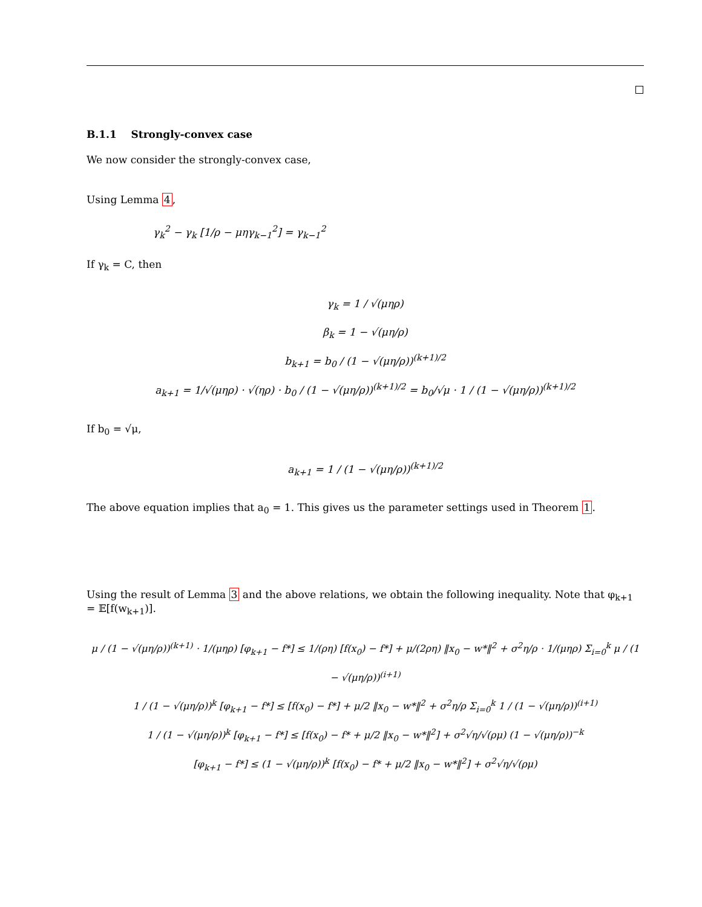B.1.1 Strongly-convex case
We now consider the strongly-convex case,
Using Lemma 4,
γ<sub>k</sub><sup>2</sup> − γ<sub>k</sub> [1/ρ − μηγ<sub>k−1</sub><sup>2</sup>] = γ<sub>k−1</sub><sup>2</sup>
If γ<sub>k</sub> = C, then
γ<sub>k</sub> = 1 / √(μηρ)
β<sub>k</sub> = 1 − √(μη/ρ)
b<sub>k+1</sub> = b<sub>0</sub> / (1 − √(μη/ρ))<sup>(k+1)/2</sup>
a<sub>k+1</sub> = 1/√(μηρ) · √(ηρ) · b<sub>0</sub> / (1 − √(μη/ρ))<sup>(k+1)/2</sup> = b<sub>0</sub>/√μ · 1 / (1 − √(μη/ρ))<sup>(k+1)/2</sup>
If b<sub>0</sub> = √μ,
a<sub>k+1</sub> = 1 / (1 − √(μη/ρ))<sup>(k+1)/2</sup>
The above equation implies that a<sub>0</sub> = 1. This gives us the parameter settings used in Theorem 1.
Using the result of Lemma 3 and the above relations, we obtain the following inequality. Note that φ<sub>k+1</sub> = 𝔼[f(w<sub>k+1</sub>)].
μ / (1 − √(μη/ρ))<sup>(k+1)</sup> · 1/(μηρ) [φ<sub>k+1</sub> − f*] ≤ 1/(ρη) [f(x<sub>0</sub>) − f*] + μ/(2ρη) ‖x<sub>0</sub> − w*‖<sup>2</sup> + σ<sup>2</sup>η/ρ · 1/(μηρ) Σ<sub>i=0</sub><sup>k</sup> μ / (1 − √(μη/ρ))<sup>(i+1)</sup>
1 / (1 − √(μη/ρ))<sup>k</sup> [φ<sub>k+1</sub> − f*] ≤ [f(x<sub>0</sub>) − f*] + μ/2 ‖x<sub>0</sub> − w*‖<sup>2</sup> + σ<sup>2</sup>η/ρ Σ<sub>i=0</sub><sup>k</sup> 1 / (1 − √(μη/ρ))<sup>(i+1)</sup>
1 / (1 − √(μη/ρ))<sup>k</sup> [φ<sub>k+1</sub> − f*] ≤ [f(x<sub>0</sub>) − f* + μ/2 ‖x<sub>0</sub> − w*‖<sup>2</sup>] + σ<sup>2</sup>√η/√(ρμ) (1 − √(μη/ρ))<sup>−k</sup>
[φ<sub>k+1</sub> − f*] ≤ (1 − √(μη/ρ))<sup>k</sup> [f(x<sub>0</sub>) − f* + μ/2 ‖x<sub>0</sub> − w*‖<sup>2</sup>] + σ<sup>2</sup>√η/√(ρμ)